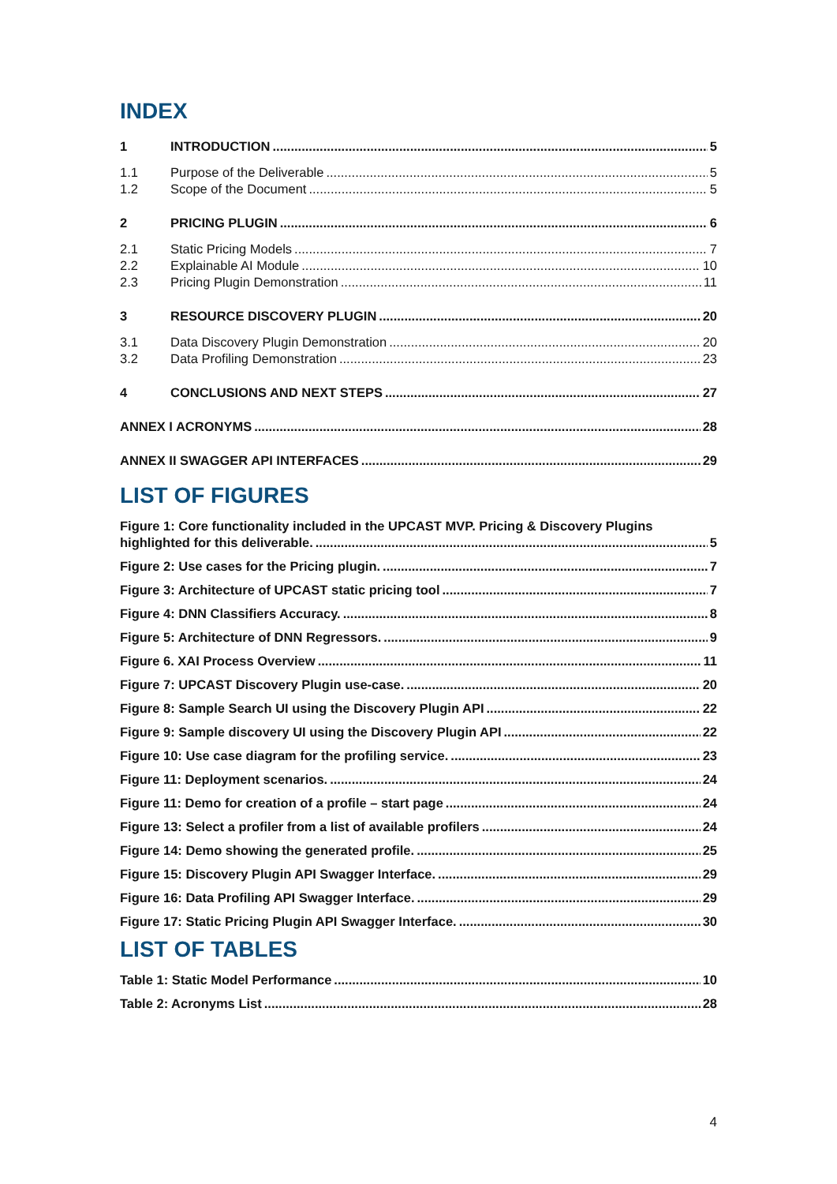INDEX
1 INTRODUCTION 5
1.1 Purpose of the Deliverable 5
1.2 Scope of the Document 5
2 PRICING PLUGIN 6
2.1 Static Pricing Models 7
2.2 Explainable AI Module 10
2.3 Pricing Plugin Demonstration 11
3 RESOURCE DISCOVERY PLUGIN 20
3.1 Data Discovery Plugin Demonstration 20
3.2 Data Profiling Demonstration 23
4 CONCLUSIONS AND NEXT STEPS 27
ANNEX I ACRONYMS 28
ANNEX II SWAGGER API INTERFACES 29
LIST OF FIGURES
Figure 1: Core functionality included in the UPCAST MVP. Pricing & Discovery Plugins
highlighted for this deliverable. 5
Figure 2: Use cases for the Pricing plugin. 7
Figure 3: Architecture of UPCAST static pricing tool 7
Figure 4: DNN Classifiers Accuracy. 8
Figure 5: Architecture of DNN Regressors. 9
Figure 6. XAI Process Overview 11
Figure 7: UPCAST Discovery Plugin use-case. 20
Figure 8: Sample Search UI using the Discovery Plugin API 22
Figure 9: Sample discovery UI using the Discovery Plugin API 22
Figure 10: Use case diagram for the profiling service. 23
Figure 11: Deployment scenarios. 24
Figure 11: Demo for creation of a profile – start page 24
Figure 13: Select a profiler from a list of available profilers 24
Figure 14: Demo showing the generated profile. 25
Figure 15: Discovery Plugin API Swagger Interface. 29
Figure 16: Data Profiling API Swagger Interface. 29
Figure 17: Static Pricing Plugin API Swagger Interface. 30
LIST OF TABLES
Table 1: Static Model Performance 10
Table 2: Acronyms List 28
4